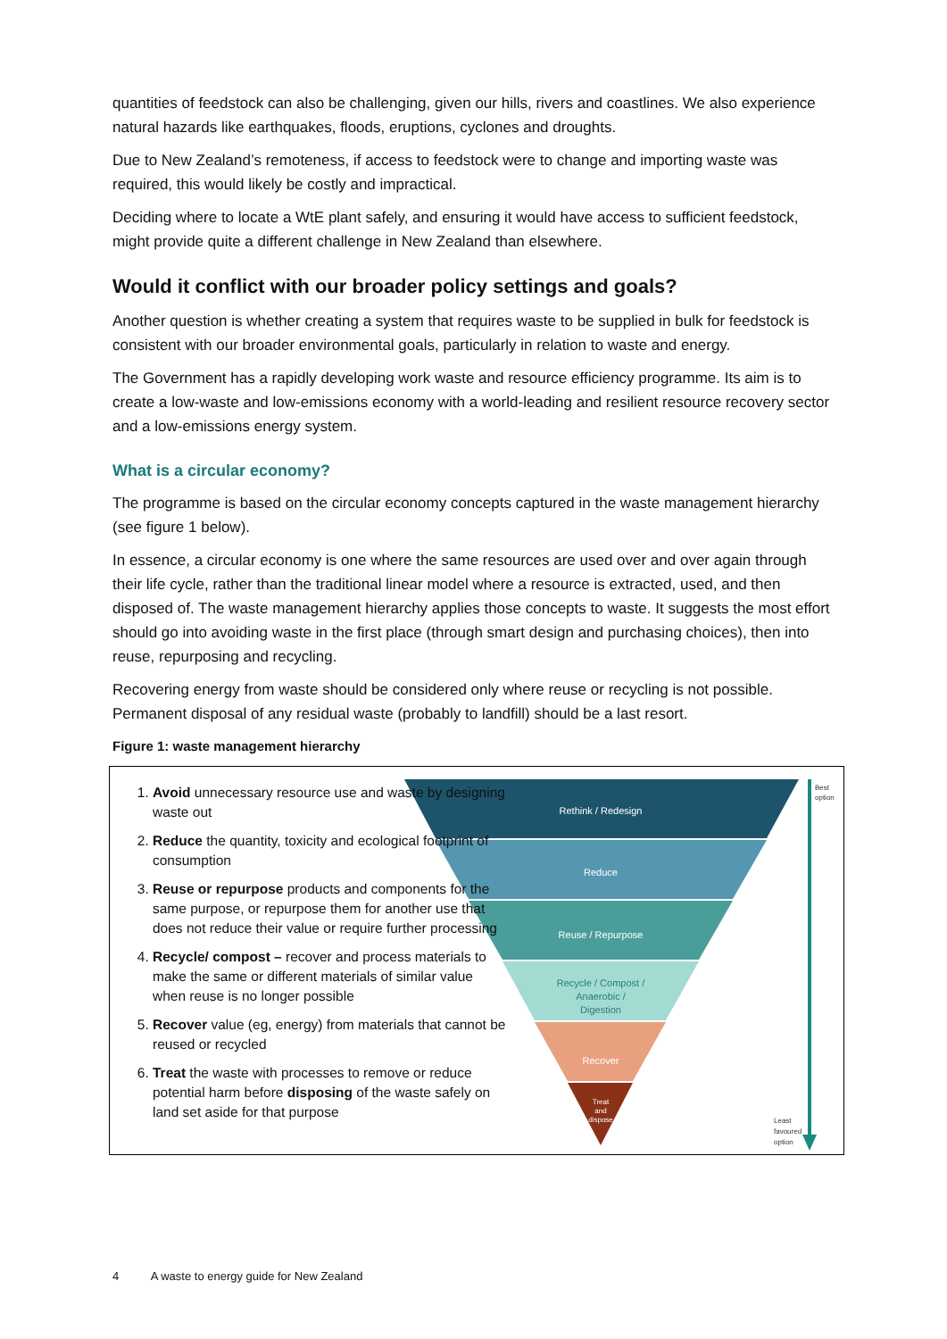quantities of feedstock can also be challenging, given our hills, rivers and coastlines. We also experience natural hazards like earthquakes, floods, eruptions, cyclones and droughts.
Due to New Zealand’s remoteness, if access to feedstock were to change and importing waste was required, this would likely be costly and impractical.
Deciding where to locate a WtE plant safely, and ensuring it would have access to sufficient feedstock, might provide quite a different challenge in New Zealand than elsewhere.
Would it conflict with our broader policy settings and goals?
Another question is whether creating a system that requires waste to be supplied in bulk for feedstock is consistent with our broader environmental goals, particularly in relation to waste and energy.
The Government has a rapidly developing work waste and resource efficiency programme. Its aim is to create a low-waste and low-emissions economy with a world-leading and resilient resource recovery sector and a low-emissions energy system.
What is a circular economy?
The programme is based on the circular economy concepts captured in the waste management hierarchy (see figure 1 below).
In essence, a circular economy is one where the same resources are used over and over again through their life cycle, rather than the traditional linear model where a resource is extracted, used, and then disposed of. The waste management hierarchy applies those concepts to waste. It suggests the most effort should go into avoiding waste in the first place (through smart design and purchasing choices), then into reuse, repurposing and recycling.
Recovering energy from waste should be considered only where reuse or recycling is not possible. Permanent disposal of any residual waste (probably to landfill) should be a last resort.
Figure 1: waste management hierarchy
Rethink / Redesign
Reduce
Reuse / Repurpose
Recycle / Compost /
Anaerobic /
Digestion
Recover
Treat
and
dispose
Best
option
Least
favoured
option
1. Avoid unnecessary resource use and waste by designing waste out
2. Reduce the quantity, toxicity and ecological footprint of consumption
3. Reuse or repurpose products and components for the same purpose, or repurpose them for another use that does not reduce their value or require further processing
4. Recycle/ compost – recover and process materials to make the same or different materials of similar value when reuse is no longer possible
5. Recover value (eg, energy) from materials that cannot be reused or recycled
6. Treat the waste with processes to remove or reduce potential harm before disposing of the waste safely on land set aside for that purpose
4 A waste to energy guide for New Zealand